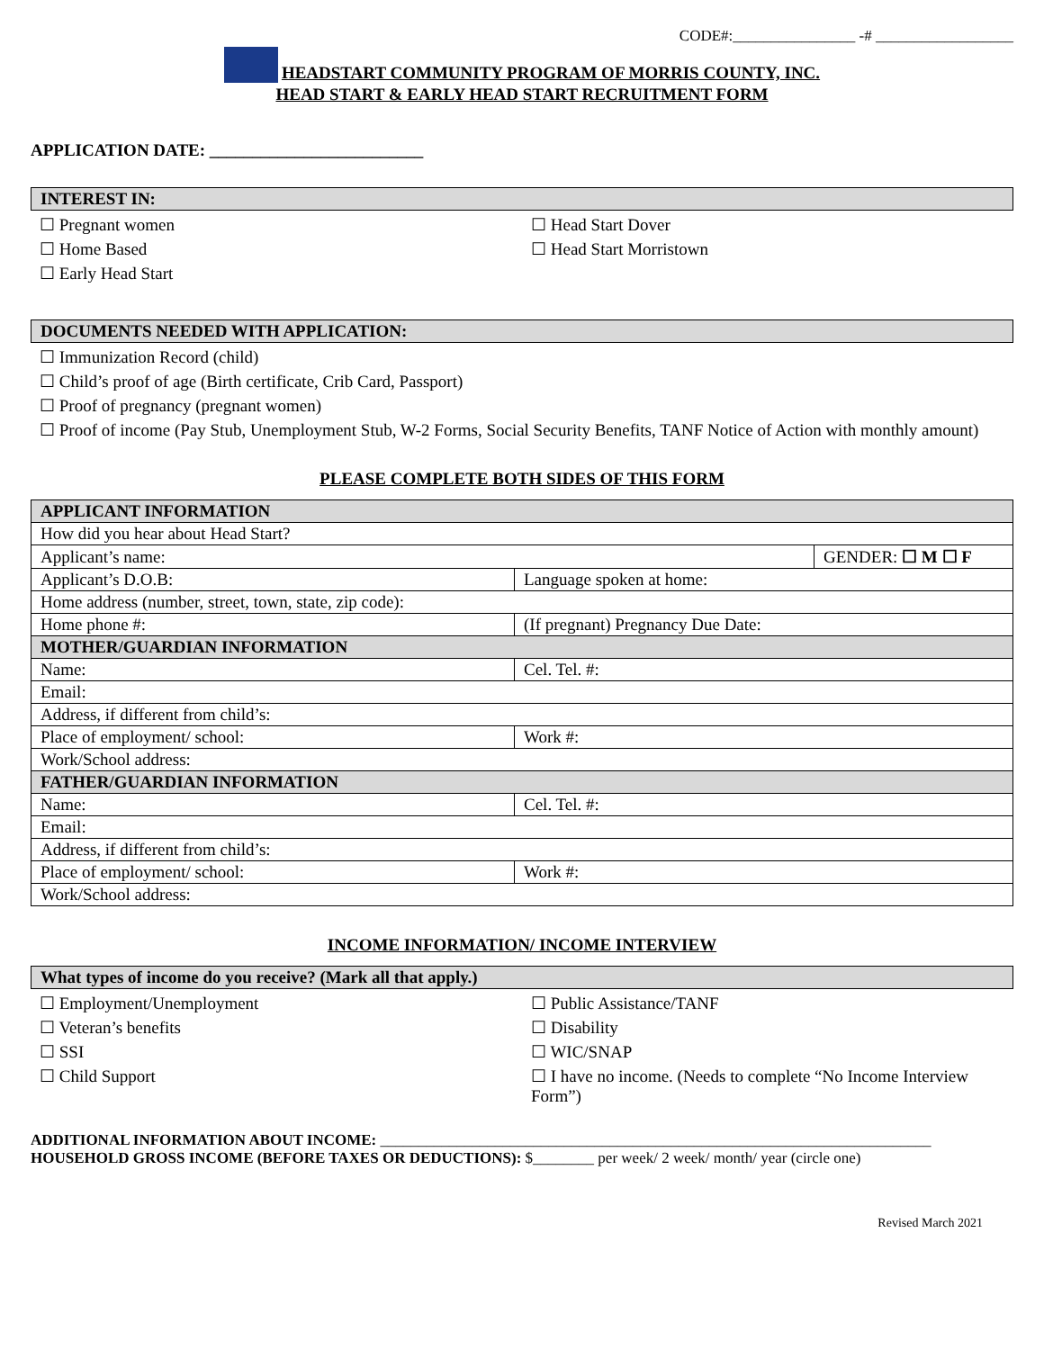CODE#:________________ -# __________________
HEADSTART COMMUNITY PROGRAM OF MORRIS COUNTY, INC.
HEAD START & EARLY HEAD START RECRUITMENT FORM
APPLICATION DATE: _________________________
INTEREST IN:
☐ Pregnant women
☐ Home Based
☐ Early Head Start
☐ Head Start Dover
☐ Head Start Morristown
DOCUMENTS NEEDED WITH APPLICATION:
☐ Immunization Record (child)
☐ Child’s proof of age (Birth certificate, Crib Card, Passport)
☐ Proof of pregnancy (pregnant women)
☐ Proof of income (Pay Stub, Unemployment Stub, W-2 Forms, Social Security Benefits, TANF Notice of Action with monthly amount)
PLEASE COMPLETE BOTH SIDES OF THIS FORM
| APPLICANT INFORMATION | | |
| How did you hear about Head Start? | | |
| Applicant’s name: | | GENDER: ☐ M ☐ F |
| Applicant’s D.O.B: | Language spoken at home: | |
| Home address (number, street, town, state, zip code): | | |
| Home phone #: | (If pregnant) Pregnancy Due Date: | |
| MOTHER/GUARDIAN INFORMATION | | |
| Name: | Cel. Tel. #: | |
| Email: | | |
| Address, if different from child’s: | | |
| Place of employment/ school: | Work #: | |
| Work/School address: | | |
| FATHER/GUARDIAN INFORMATION | | |
| Name: | Cel. Tel. #: | |
| Email: | | |
| Address, if different from child’s: | | |
| Place of employment/ school: | Work #: | |
| Work/School address: | | |
INCOME INFORMATION/ INCOME INTERVIEW
What types of income do you receive? (Mark all that apply.)
☐ Employment/Unemployment
☐ Veteran’s benefits
☐ SSI
☐ Child Support
☐ Public Assistance/TANF
☐ Disability
☐ WIC/SNAP
☐ I have no income. (Needs to complete “No Income Interview Form”)
ADDITIONAL INFORMATION ABOUT INCOME: ________________________________________________________________________
HOUSEHOLD GROSS INCOME (BEFORE TAXES OR DEDUCTIONS): $________ per week/ 2 week/ month/ year (circle one)
Revised March 2021